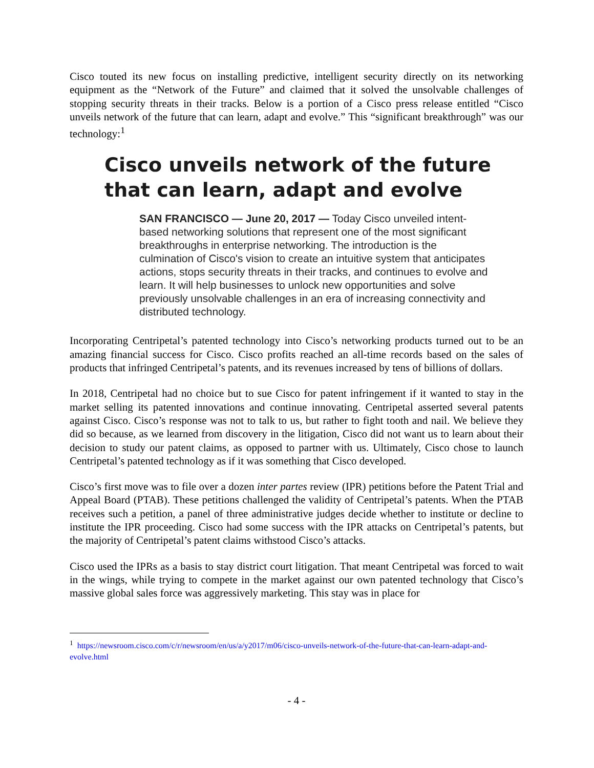Cisco touted its new focus on installing predictive, intelligent security directly on its networking equipment as the “Network of the Future” and claimed that it solved the unsolvable challenges of stopping security threats in their tracks. Below is a portion of a Cisco press release entitled “Cisco unveils network of the future that can learn, adapt and evolve.” This “significant breakthrough” was our technology:<sup>1</sup>
Cisco unveils network of the future that can learn, adapt and evolve
SAN FRANCISCO — June 20, 2017 — Today Cisco unveiled intent-based networking solutions that represent one of the most significant breakthroughs in enterprise networking. The introduction is the culmination of Cisco's vision to create an intuitive system that anticipates actions, stops security threats in their tracks, and continues to evolve and learn. It will help businesses to unlock new opportunities and solve previously unsolvable challenges in an era of increasing connectivity and distributed technology.
Incorporating Centripetal’s patented technology into Cisco’s networking products turned out to be an amazing financial success for Cisco. Cisco profits reached an all-time records based on the sales of products that infringed Centripetal’s patents, and its revenues increased by tens of billions of dollars.
In 2018, Centripetal had no choice but to sue Cisco for patent infringement if it wanted to stay in the market selling its patented innovations and continue innovating. Centripetal asserted several patents against Cisco. Cisco’s response was not to talk to us, but rather to fight tooth and nail. We believe they did so because, as we learned from discovery in the litigation, Cisco did not want us to learn about their decision to study our patent claims, as opposed to partner with us. Ultimately, Cisco chose to launch Centripetal’s patented technology as if it was something that Cisco developed.
Cisco’s first move was to file over a dozen inter partes review (IPR) petitions before the Patent Trial and Appeal Board (PTAB). These petitions challenged the validity of Centripetal’s patents. When the PTAB receives such a petition, a panel of three administrative judges decide whether to institute or decline to institute the IPR proceeding. Cisco had some success with the IPR attacks on Centripetal’s patents, but the majority of Centripetal’s patent claims withstood Cisco’s attacks.
Cisco used the IPRs as a basis to stay district court litigation. That meant Centripetal was forced to wait in the wings, while trying to compete in the market against our own patented technology that Cisco’s massive global sales force was aggressively marketing. This stay was in place for
<sup>1</sup> https://newsroom.cisco.com/c/r/newsroom/en/us/a/y2017/m06/cisco-unveils-network-of-the-future-that-can-learn-adapt-and-evolve.html
- 4 -